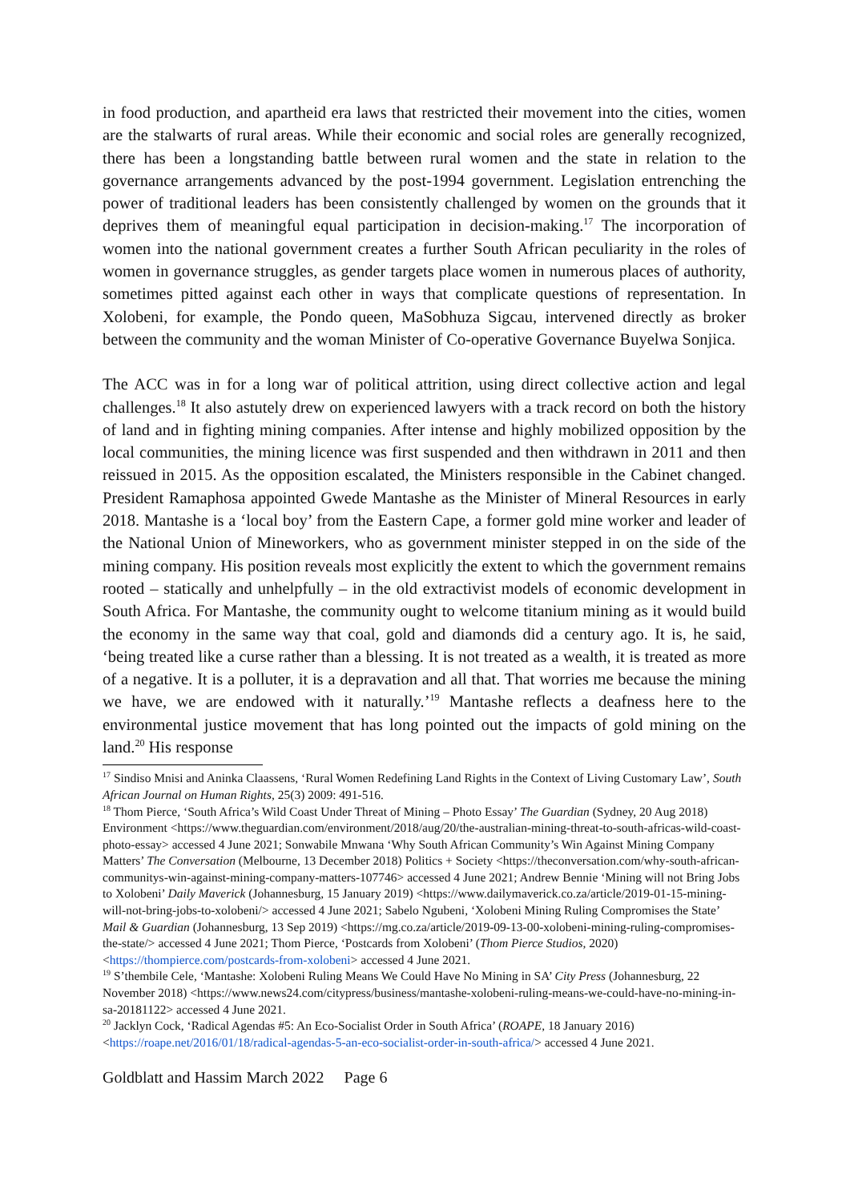in food production, and apartheid era laws that restricted their movement into the cities, women are the stalwarts of rural areas. While their economic and social roles are generally recognized, there has been a longstanding battle between rural women and the state in relation to the governance arrangements advanced by the post-1994 government. Legislation entrenching the power of traditional leaders has been consistently challenged by women on the grounds that it deprives them of meaningful equal participation in decision-making.<sup>17</sup> The incorporation of women into the national government creates a further South African peculiarity in the roles of women in governance struggles, as gender targets place women in numerous places of authority, sometimes pitted against each other in ways that complicate questions of representation. In Xolobeni, for example, the Pondo queen, MaSobhuza Sigcau, intervened directly as broker between the community and the woman Minister of Co-operative Governance Buyelwa Sonjica.
The ACC was in for a long war of political attrition, using direct collective action and legal challenges.<sup>18</sup> It also astutely drew on experienced lawyers with a track record on both the history of land and in fighting mining companies. After intense and highly mobilized opposition by the local communities, the mining licence was first suspended and then withdrawn in 2011 and then reissued in 2015. As the opposition escalated, the Ministers responsible in the Cabinet changed. President Ramaphosa appointed Gwede Mantashe as the Minister of Mineral Resources in early 2018. Mantashe is a ‘local boy’ from the Eastern Cape, a former gold mine worker and leader of the National Union of Mineworkers, who as government minister stepped in on the side of the mining company. His position reveals most explicitly the extent to which the government remains rooted – statically and unhelpfully – in the old extractivist models of economic development in South Africa. For Mantashe, the community ought to welcome titanium mining as it would build the economy in the same way that coal, gold and diamonds did a century ago. It is, he said, ‘being treated like a curse rather than a blessing. It is not treated as a wealth, it is treated as more of a negative. It is a polluter, it is a depravation and all that. That worries me because the mining we have, we are endowed with it naturally.’<sup>19</sup> Mantashe reflects a deafness here to the environmental justice movement that has long pointed out the impacts of gold mining on the land.<sup>20</sup> His response
<sup>17</sup> Sindiso Mnisi and Aninka Claassens, ‘Rural Women Redefining Land Rights in the Context of Living Customary Law’, South African Journal on Human Rights, 25(3) 2009: 491-516.
<sup>18</sup> Thom Pierce, ‘South Africa’s Wild Coast Under Threat of Mining – Photo Essay’ The Guardian (Sydney, 20 Aug 2018) Environment <https://www.theguardian.com/environment/2018/aug/20/the-australian-mining-threat-to-south-africas-wild-coast-photo-essay> accessed 4 June 2021; Sonwabile Mnwana ‘Why South African Community’s Win Against Mining Company Matters’ The Conversation (Melbourne, 13 December 2018) Politics + Society <https://theconversation.com/why-south-african-communitys-win-against-mining-company-matters-107746> accessed 4 June 2021; Andrew Bennie ‘Mining will not Bring Jobs to Xolobeni’ Daily Maverick (Johannesburg, 15 January 2019) <https://www.dailymaverick.co.za/article/2019-01-15-mining-will-not-bring-jobs-to-xolobeni/> accessed 4 June 2021; Sabelo Ngubeni, ‘Xolobeni Mining Ruling Compromises the State’ Mail & Guardian (Johannesburg, 13 Sep 2019) <https://mg.co.za/article/2019-09-13-00-xolobeni-mining-ruling-compromises-the-state/> accessed 4 June 2021; Thom Pierce, ‘Postcards from Xolobeni’ (Thom Pierce Studios, 2020) <https://thompierce.com/postcards-from-xolobeni> accessed 4 June 2021.
<sup>19</sup> S’thembile Cele, ‘Mantashe: Xolobeni Ruling Means We Could Have No Mining in SA’ City Press (Johannesburg, 22 November 2018) <https://www.news24.com/citypress/business/mantashe-xolobeni-ruling-means-we-could-have-no-mining-in-sa-20181122> accessed 4 June 2021.
<sup>20</sup> Jacklyn Cock, ‘Radical Agendas #5: An Eco-Socialist Order in South Africa’ (ROAPE, 18 January 2016) <https://roape.net/2016/01/18/radical-agendas-5-an-eco-socialist-order-in-south-africa/> accessed 4 June 2021.
Goldblatt and Hassim March 2022 Page 6